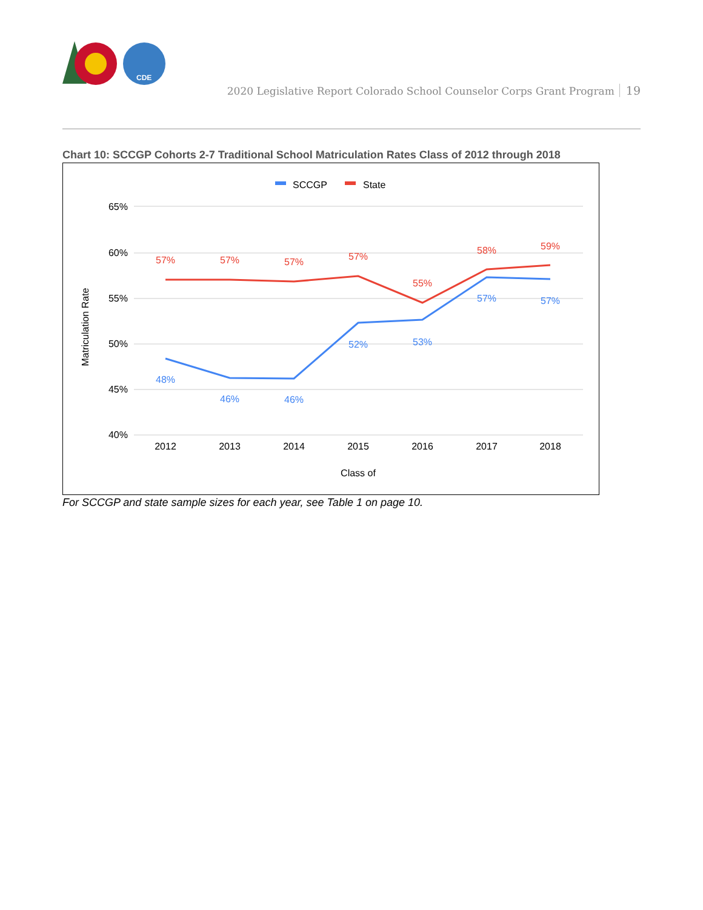CDE
2020 Legislative Report Colorado School Counselor Corps Grant Program 19
Chart 10: SCCGP Cohorts 2-7 Traditional School Matriculation Rates Class of 2012 through 2018
SCCGP
State
65%
60%
55%
50%
45%
40%
57%
57%
57%
57%
55%
58%
59%
48%
46%
46%
52%
53%
57%
57%
2012
2013
2014
2015
2016
2017
2018
Class of
Matriculation Rate
For SCCGP and state sample sizes for each year, see Table 1 on page 10.